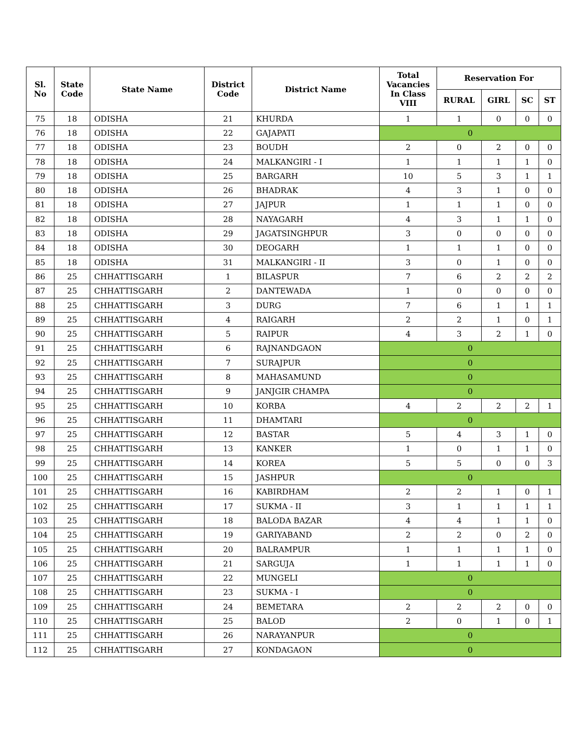| Sl. No | State Code | State Name | District Code | District Name | Total Vacancies In Class VIII | Reservation For | | | |
| --- | --- | --- | --- | --- | --- | --- | --- | --- | --- |
| | | | | | | RURAL | GIRL | SC | ST |
| 75 | 18 | ODISHA | 21 | KHURDA | 1 | 1 | 0 | 0 | 0 |
| 76 | 18 | ODISHA | 22 | GAJAPATI | 0 | | | | |
| 77 | 18 | ODISHA | 23 | BOUDH | 2 | 0 | 2 | 0 | 0 |
| 78 | 18 | ODISHA | 24 | MALKANGIRI - I | 1 | 1 | 1 | 1 | 0 |
| 79 | 18 | ODISHA | 25 | BARGARH | 10 | 5 | 3 | 1 | 1 |
| 80 | 18 | ODISHA | 26 | BHADRAK | 4 | 3 | 1 | 0 | 0 |
| 81 | 18 | ODISHA | 27 | JAJPUR | 1 | 1 | 1 | 0 | 0 |
| 82 | 18 | ODISHA | 28 | NAYAGARH | 4 | 3 | 1 | 1 | 0 |
| 83 | 18 | ODISHA | 29 | JAGATSINGHPUR | 3 | 0 | 0 | 0 | 0 |
| 84 | 18 | ODISHA | 30 | DEOGARH | 1 | 1 | 1 | 0 | 0 |
| 85 | 18 | ODISHA | 31 | MALKANGIRI - II | 3 | 0 | 1 | 0 | 0 |
| 86 | 25 | CHHATTISGARH | 1 | BILASPUR | 7 | 6 | 2 | 2 | 2 |
| 87 | 25 | CHHATTISGARH | 2 | DANTEWADA | 1 | 0 | 0 | 0 | 0 |
| 88 | 25 | CHHATTISGARH | 3 | DURG | 7 | 6 | 1 | 1 | 1 |
| 89 | 25 | CHHATTISGARH | 4 | RAIGARH | 2 | 2 | 1 | 0 | 1 |
| 90 | 25 | CHHATTISGARH | 5 | RAIPUR | 4 | 3 | 2 | 1 | 0 |
| 91 | 25 | CHHATTISGARH | 6 | RAJNANDGAON | 0 | | | | |
| 92 | 25 | CHHATTISGARH | 7 | SURAJPUR | 0 | | | | |
| 93 | 25 | CHHATTISGARH | 8 | MAHASAMUND | 0 | | | | |
| 94 | 25 | CHHATTISGARH | 9 | JANJGIR CHAMPA | 0 | | | | |
| 95 | 25 | CHHATTISGARH | 10 | KORBA | 4 | 2 | 2 | 2 | 1 |
| 96 | 25 | CHHATTISGARH | 11 | DHAMTARI | 0 | | | | |
| 97 | 25 | CHHATTISGARH | 12 | BASTAR | 5 | 4 | 3 | 1 | 0 |
| 98 | 25 | CHHATTISGARH | 13 | KANKER | 1 | 0 | 1 | 1 | 0 |
| 99 | 25 | CHHATTISGARH | 14 | KOREA | 5 | 5 | 0 | 0 | 3 |
| 100 | 25 | CHHATTISGARH | 15 | JASHPUR | 0 | | | | |
| 101 | 25 | CHHATTISGARH | 16 | KABIRDHAM | 2 | 2 | 1 | 0 | 1 |
| 102 | 25 | CHHATTISGARH | 17 | SUKMA - II | 3 | 1 | 1 | 1 | 1 |
| 103 | 25 | CHHATTISGARH | 18 | BALODA BAZAR | 4 | 4 | 1 | 1 | 0 |
| 104 | 25 | CHHATTISGARH | 19 | GARIYABAND | 2 | 2 | 0 | 2 | 0 |
| 105 | 25 | CHHATTISGARH | 20 | BALRAMPUR | 1 | 1 | 1 | 1 | 0 |
| 106 | 25 | CHHATTISGARH | 21 | SARGUJA | 1 | 1 | 1 | 1 | 0 |
| 107 | 25 | CHHATTISGARH | 22 | MUNGELI | 0 | | | | |
| 108 | 25 | CHHATTISGARH | 23 | SUKMA - I | 0 | | | | |
| 109 | 25 | CHHATTISGARH | 24 | BEMETARA | 2 | 2 | 2 | 0 | 0 |
| 110 | 25 | CHHATTISGARH | 25 | BALOD | 2 | 0 | 1 | 0 | 1 |
| 111 | 25 | CHHATTISGARH | 26 | NARAYANPUR | 0 | | | | |
| 112 | 25 | CHHATTISGARH | 27 | KONDAGAON | 0 | | | | |